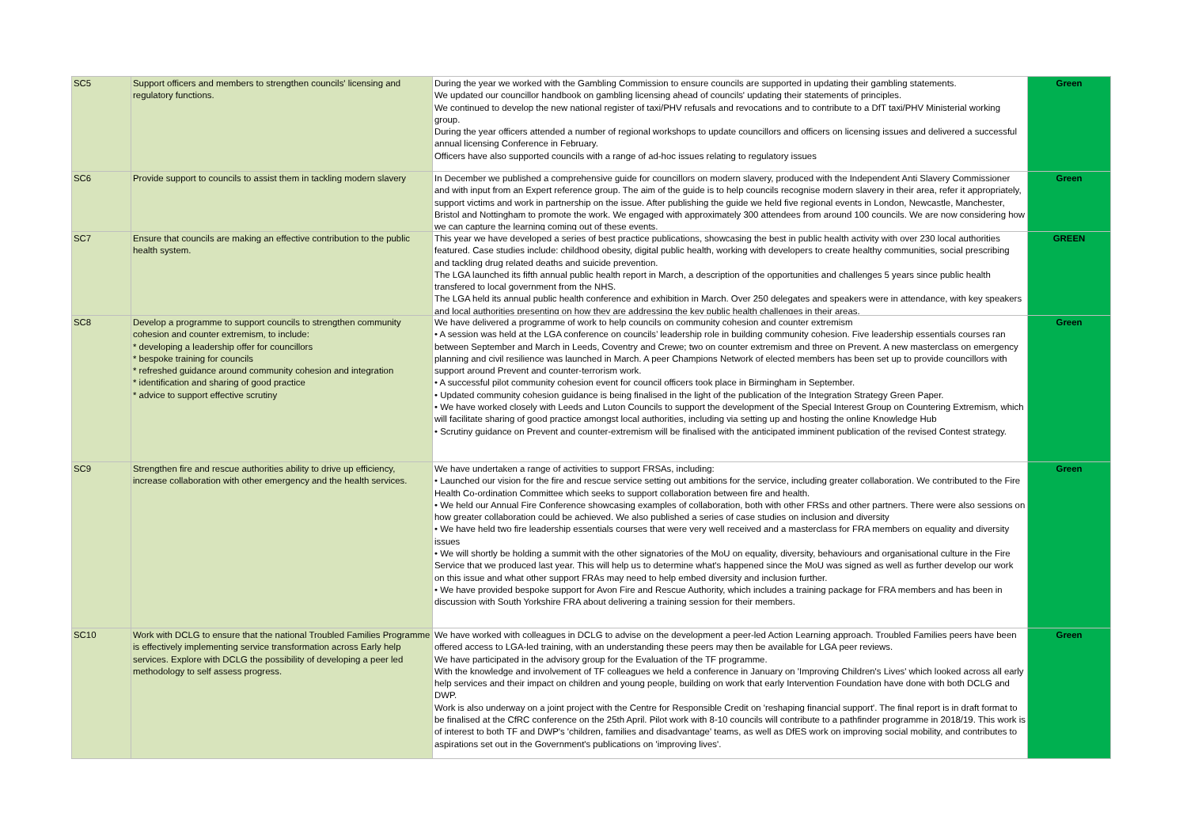| SC5 | Support officers and members to strengthen councils' licensing and regulatory functions. | During the year we worked with the Gambling Commission to ensure councils are supported in updating their gambling statements. We updated our councillor handbook on gambling licensing ahead of councils' updating their statements of principles. We continued to develop the new national register of taxi/PHV refusals and revocations and to contribute to a DfT taxi/PHV Ministerial working group. During the year officers attended a number of regional workshops to update councillors and officers on licensing issues and delivered a successful annual licensing Conference in February. Officers have also supported councils with a range of ad-hoc issues relating to regulatory issues | Green |
| SC6 | Provide support to councils to assist them in tackling modern slavery | In December we published a comprehensive guide for councillors on modern slavery, produced with the Independent Anti Slavery Commissioner and with input from an Expert reference group. The aim of the guide is to help councils recognise modern slavery in their area, refer it appropriately, support victims and work in partnership on the issue. After publishing the guide we held five regional events in London, Newcastle, Manchester, Bristol and Nottingham to promote the work. We engaged with approximately 300 attendees from around 100 councils. We are now considering how we can capture the learning coming out of these events. | Green |
| SC7 | Ensure that councils are making an effective contribution to the public health system. | This year we have developed a series of best practice publications, showcasing the best in public health activity with over 230 local authorities featured. Case studies include: childhood obesity, digital public health, working with developers to create healthy communities, social prescribing and tackling drug related deaths and suicide prevention. The LGA launched its fifth annual public health report in March, a description of the opportunities and challenges 5 years since public health transfered to local government from the NHS. The LGA held its annual public health conference and exhibition in March. Over 250 delegates and speakers were in attendance, with key speakers and local authorities presenting on how they are addressing the key public health challenges in their areas. | GREEN |
| SC8 | Develop a programme to support councils to strengthen community cohesion and counter extremism, to include: * developing a leadership offer for councillors * bespoke training for councils * refreshed guidance around community cohesion and integration * identification and sharing of good practice * advice to support effective scrutiny | We have delivered a programme of work to help councils on community cohesion and counter extremism • A session was held at the LGA conference on councils’ leadership role in building community cohesion. Five leadership essentials courses ran between September and March in Leeds, Coventry and Crewe; two on counter extremism and three on Prevent. A new masterclass on emergency planning and civil resilience was launched in March. A peer Champions Network of elected members has been set up to provide councillors with support around Prevent and counter-terrorism work. • A successful pilot community cohesion event for council officers took place in Birmingham in September. • Updated community cohesion guidance is being finalised in the light of the publication of the Integration Strategy Green Paper. • We have worked closely with Leeds and Luton Councils to support the development of the Special Interest Group on Countering Extremism, which will facilitate sharing of good practice amongst local authorities, including via setting up and hosting the online Knowledge Hub • Scrutiny guidance on Prevent and counter-extremism will be finalised with the anticipated imminent publication of the revised Contest strategy. | Green |
| SC9 | Strengthen fire and rescue authorities ability to drive up efficiency, increase collaboration with other emergency and the health services. | We have undertaken a range of activities to support FRSAs, including: • Launched our vision for the fire and rescue service setting out ambitions for the service, including greater collaboration. We contributed to the Fire Health Co-ordination Committee which seeks to support collaboration between fire and health. • We held our Annual Fire Conference showcasing examples of collaboration, both with other FRSs and other partners. There were also sessions on how greater collaboration could be achieved. We also published a series of case studies on inclusion and diversity • We have held two fire leadership essentials courses that were very well received and a masterclass for FRA members on equality and diversity issues • We will shortly be holding a summit with the other signatories of the MoU on equality, diversity, behaviours and organisational culture in the Fire Service that we produced last year. This will help us to determine what's happened since the MoU was signed as well as further develop our work on this issue and what other support FRAs may need to help embed diversity and inclusion further. • We have provided bespoke support for Avon Fire and Rescue Authority, which includes a training package for FRA members and has been in discussion with South Yorkshire FRA about delivering a training session for their members. | Green |
| SC10 | Work with DCLG to ensure that the national Troubled Families Programme is effectively implementing service transformation across Early help services. Explore with DCLG the possibility of developing a peer led methodology to self assess progress. | We have worked with colleagues in DCLG to advise on the development a peer-led Action Learning approach. Troubled Families peers have been offered access to LGA-led training, with an understanding these peers may then be available for LGA peer reviews. We have participated in the advisory group for the Evaluation of the TF programme. With the knowledge and involvement of TF colleagues we held a conference in January on 'Improving Children's Lives' which looked across all early help services and their impact on children and young people, building on work that early Intervention Foundation have done with both DCLG and DWP. Work is also underway on a joint project with the Centre for Responsible Credit on 'reshaping financial support'. The final report is in draft format to be finalised at the CfRC conference on the 25th April. Pilot work with 8-10 councils will contribute to a pathfinder programme in 2018/19. This work is of interest to both TF and DWP's 'children, families and disadvantage' teams, as well as DfES work on improving social mobility, and contributes to aspirations set out in the Government's publications on 'improving lives'. | Green |